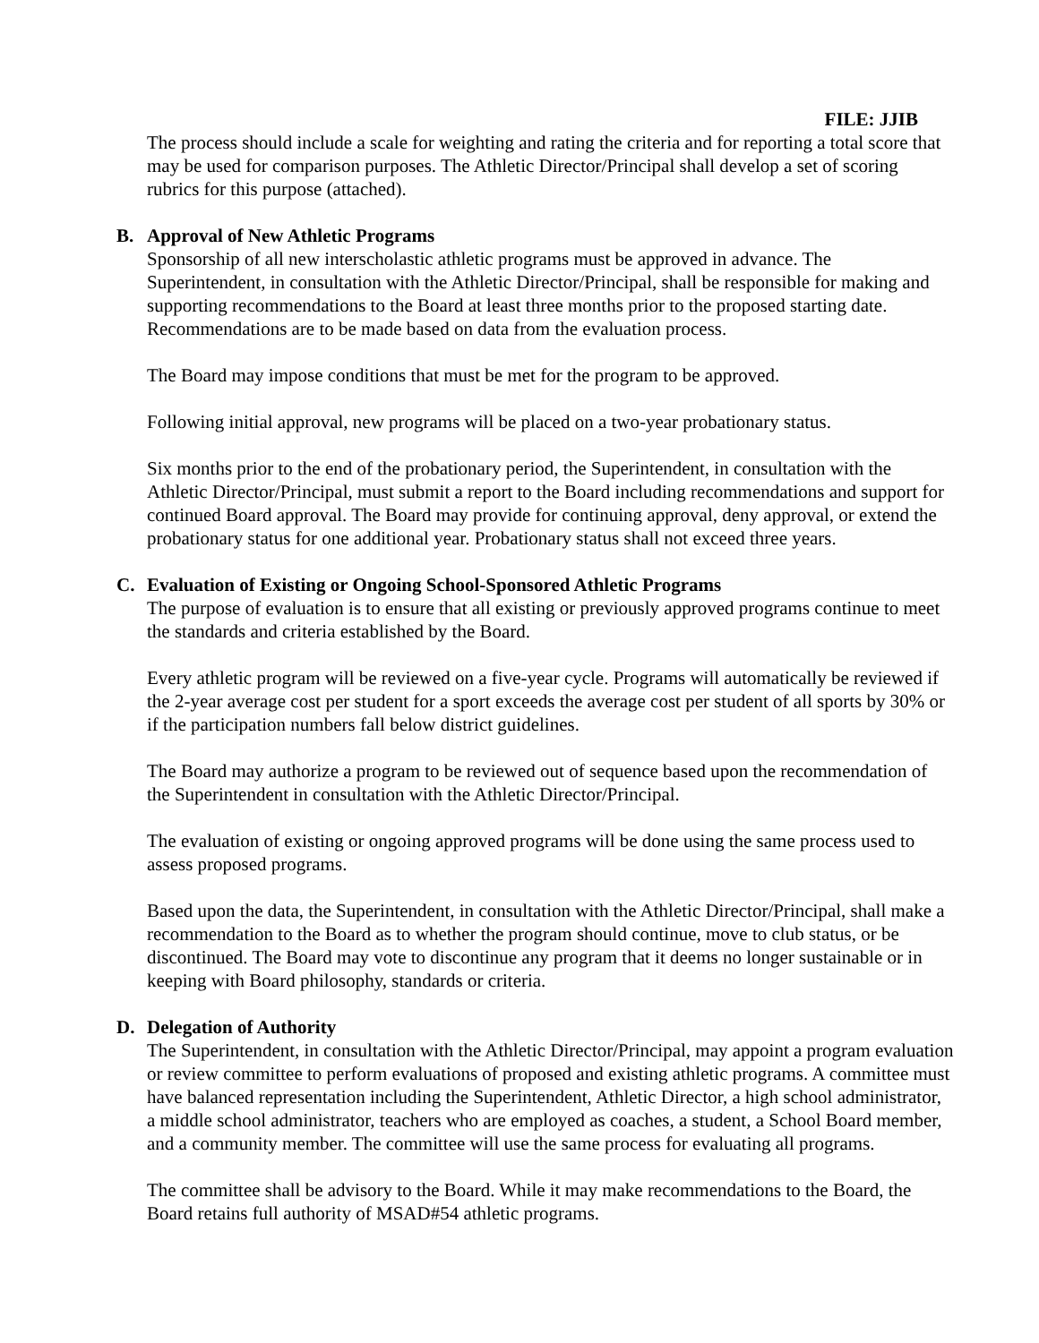FILE: JJIB
The process should include a scale for weighting and rating the criteria and for reporting a total score that may be used for comparison purposes. The Athletic Director/Principal shall develop a set of scoring rubrics for this purpose (attached).
B. Approval of New Athletic Programs
Sponsorship of all new interscholastic athletic programs must be approved in advance. The Superintendent, in consultation with the Athletic Director/Principal, shall be responsible for making and supporting recommendations to the Board at least three months prior to the proposed starting date. Recommendations are to be made based on data from the evaluation process.
The Board may impose conditions that must be met for the program to be approved.
Following initial approval, new programs will be placed on a two-year probationary status.
Six months prior to the end of the probationary period, the Superintendent, in consultation with the Athletic Director/Principal, must submit a report to the Board including recommendations and support for continued Board approval. The Board may provide for continuing approval, deny approval, or extend the probationary status for one additional year. Probationary status shall not exceed three years.
C. Evaluation of Existing or Ongoing School-Sponsored Athletic Programs
The purpose of evaluation is to ensure that all existing or previously approved programs continue to meet the standards and criteria established by the Board.
Every athletic program will be reviewed on a five-year cycle. Programs will automatically be reviewed if the 2-year average cost per student for a sport exceeds the average cost per student of all sports by 30% or if the participation numbers fall below district guidelines.
The Board may authorize a program to be reviewed out of sequence based upon the recommendation of the Superintendent in consultation with the Athletic Director/Principal.
The evaluation of existing or ongoing approved programs will be done using the same process used to assess proposed programs.
Based upon the data, the Superintendent, in consultation with the Athletic Director/Principal, shall make a recommendation to the Board as to whether the program should continue, move to club status, or be discontinued. The Board may vote to discontinue any program that it deems no longer sustainable or in keeping with Board philosophy, standards or criteria.
D. Delegation of Authority
The Superintendent, in consultation with the Athletic Director/Principal, may appoint a program evaluation or review committee to perform evaluations of proposed and existing athletic programs. A committee must have balanced representation including the Superintendent, Athletic Director, a high school administrator, a middle school administrator, teachers who are employed as coaches, a student, a School Board member, and a community member. The committee will use the same process for evaluating all programs.
The committee shall be advisory to the Board. While it may make recommendations to the Board, the Board retains full authority of MSAD#54 athletic programs.